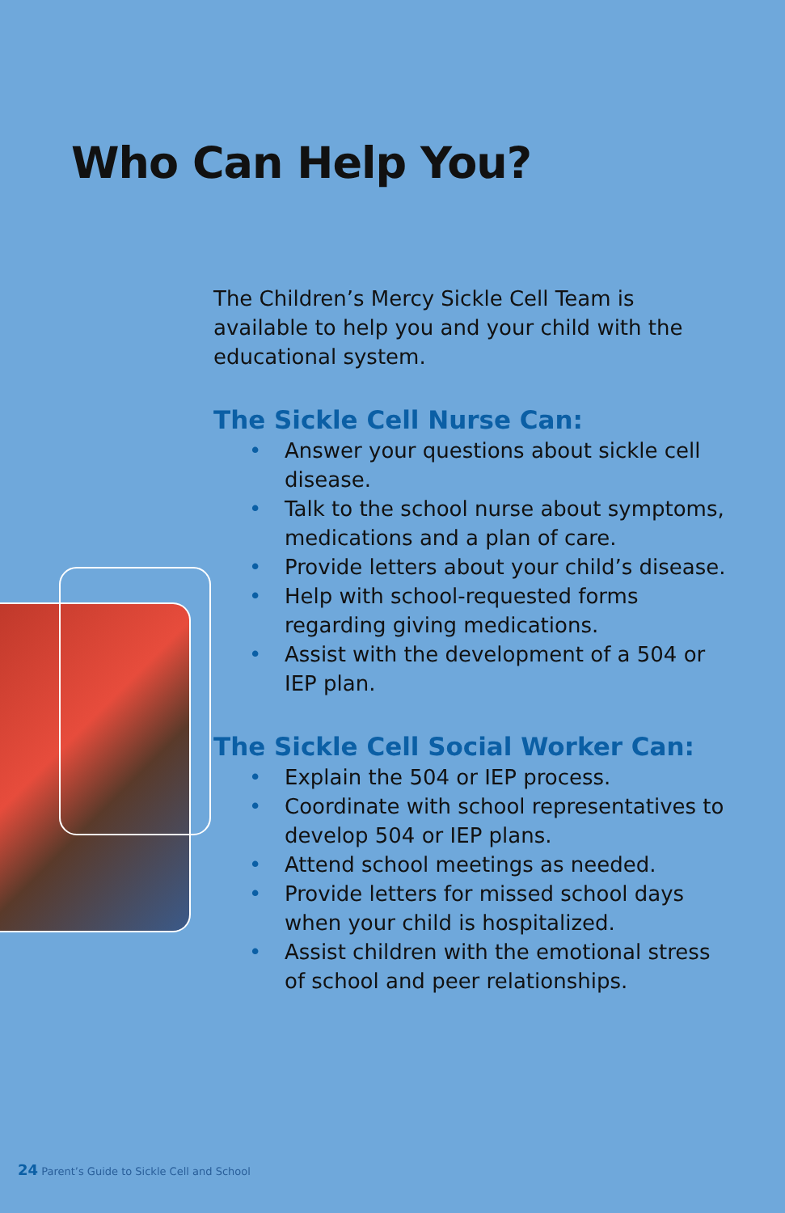Who Can Help You?
The Children’s Mercy Sickle Cell Team is available to help you and your child with the educational system.
The Sickle Cell Nurse Can:
• Answer your questions about sickle cell disease.
• Talk to the school nurse about symptoms, medications and a plan of care.
• Provide letters about your child’s disease.
• Help with school-requested forms regarding giving medications.
• Assist with the development of a 504 or IEP plan.
The Sickle Cell Social Worker Can:
• Explain the 504 or IEP process.
• Coordinate with school representatives to develop 504 or IEP plans.
• Attend school meetings as needed.
• Provide letters for missed school days when your child is hospitalized.
• Assist children with the emotional stress of school and peer relationships.
24 Parent’s Guide to Sickle Cell and School